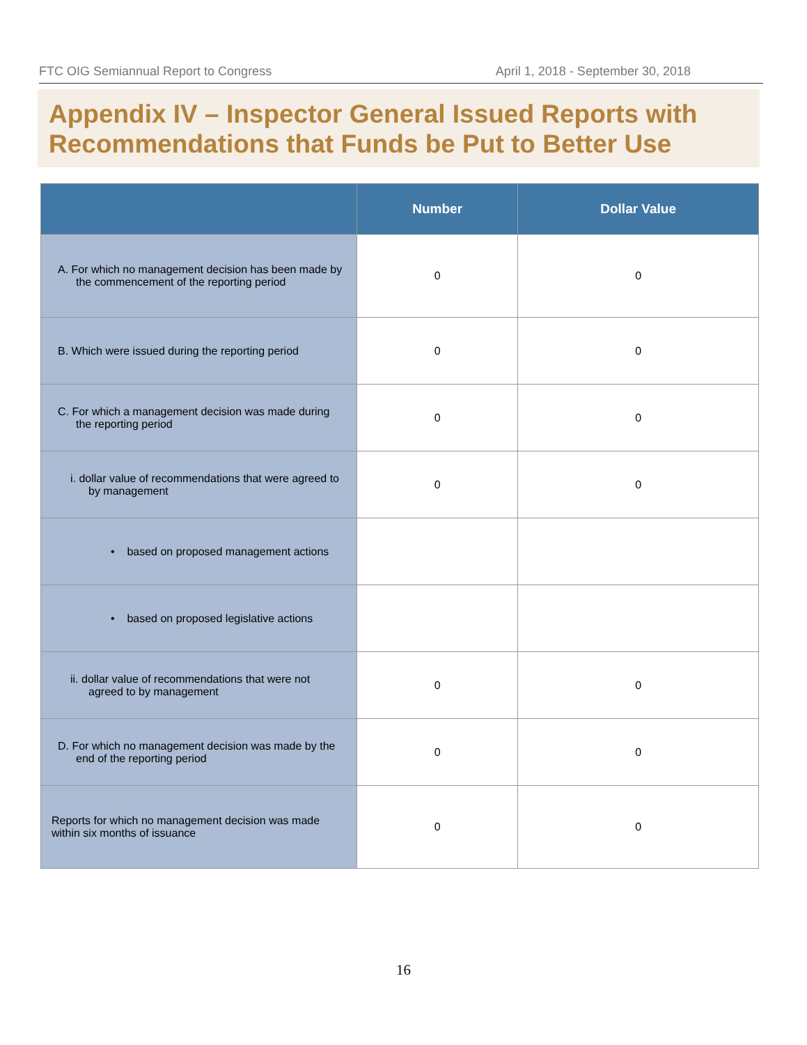FTC OIG Semiannual Report to Congress April 1, 2018 - September 30, 2018
Appendix IV – Inspector General Issued Reports with Recommendations that Funds be Put to Better Use
| | Number | Dollar Value |
| --- | --- | --- |
| A. For which no management decision has been made by the commencement of the reporting period | 0 | 0 |
| B. Which were issued during the reporting period | 0 | 0 |
| C. For which a management decision was made during the reporting period | 0 | 0 |
| i. dollar value of recommendations that were agreed to by management | 0 | 0 |
| • based on proposed management actions | | |
| • based on proposed legislative actions | | |
| ii. dollar value of recommendations that were not agreed to by management | 0 | 0 |
| D. For which no management decision was made by the end of the reporting period | 0 | 0 |
| Reports for which no management decision was made within six months of issuance | 0 | 0 |
16